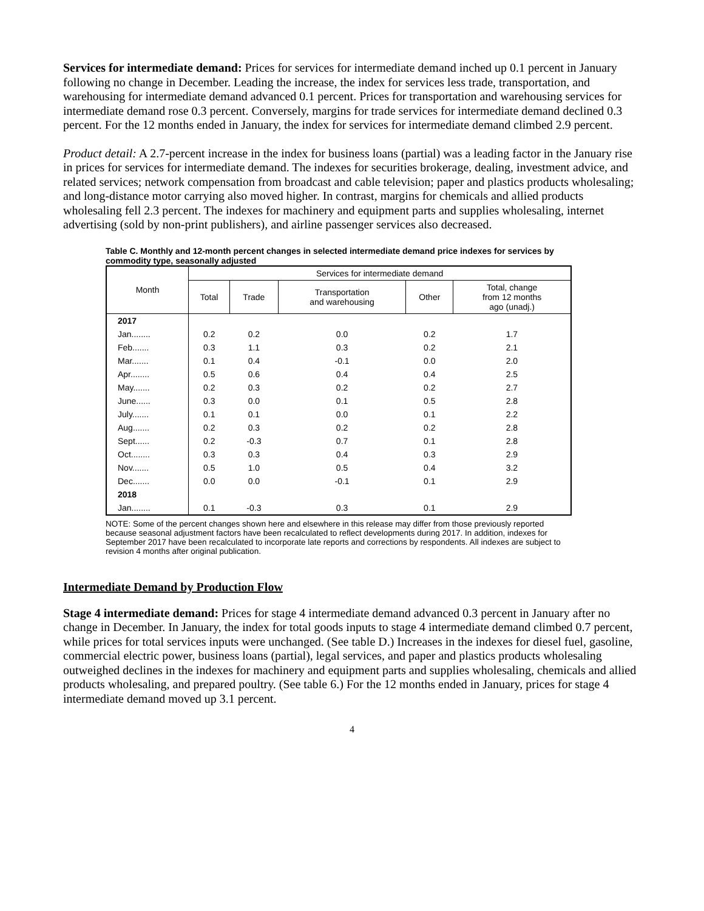Services for intermediate demand: Prices for services for intermediate demand inched up 0.1 percent in January following no change in December. Leading the increase, the index for services less trade, transportation, and warehousing for intermediate demand advanced 0.1 percent. Prices for transportation and warehousing services for intermediate demand rose 0.3 percent. Conversely, margins for trade services for intermediate demand declined 0.3 percent. For the 12 months ended in January, the index for services for intermediate demand climbed 2.9 percent.
Product detail: A 2.7-percent increase in the index for business loans (partial) was a leading factor in the January rise in prices for services for intermediate demand. The indexes for securities brokerage, dealing, investment advice, and related services; network compensation from broadcast and cable television; paper and plastics products wholesaling; and long-distance motor carrying also moved higher. In contrast, margins for chemicals and allied products wholesaling fell 2.3 percent. The indexes for machinery and equipment parts and supplies wholesaling, internet advertising (sold by non-print publishers), and airline passenger services also decreased.
Table C. Monthly and 12-month percent changes in selected intermediate demand price indexes for services by commodity type, seasonally adjusted
| Month | Services for intermediate demand | | | | |
| --- | --- | --- | --- | --- | --- |
| | Total | Trade | Transportation and warehousing | Other | Total, change from 12 months ago (unadj.) |
| 2017 | | | | | |
| Jan........ | 0.2 | 0.2 | 0.0 | 0.2 | 1.7 |
| Feb....... | 0.3 | 1.1 | 0.3 | 0.2 | 2.1 |
| Mar....... | 0.1 | 0.4 | -0.1 | 0.0 | 2.0 |
| Apr........ | 0.5 | 0.6 | 0.4 | 0.4 | 2.5 |
| May....... | 0.2 | 0.3 | 0.2 | 0.2 | 2.7 |
| June...... | 0.3 | 0.0 | 0.1 | 0.5 | 2.8 |
| July....... | 0.1 | 0.1 | 0.0 | 0.1 | 2.2 |
| Aug....... | 0.2 | 0.3 | 0.2 | 0.2 | 2.8 |
| Sept...... | 0.2 | -0.3 | 0.7 | 0.1 | 2.8 |
| Oct........ | 0.3 | 0.3 | 0.4 | 0.3 | 2.9 |
| Nov....... | 0.5 | 1.0 | 0.5 | 0.4 | 3.2 |
| Dec....... | 0.0 | 0.0 | -0.1 | 0.1 | 2.9 |
| 2018 | | | | | |
| Jan........ | 0.1 | -0.3 | 0.3 | 0.1 | 2.9 |
NOTE: Some of the percent changes shown here and elsewhere in this release may differ from those previously reported because seasonal adjustment factors have been recalculated to reflect developments during 2017. In addition, indexes for September 2017 have been recalculated to incorporate late reports and corrections by respondents. All indexes are subject to revision 4 months after original publication.
Intermediate Demand by Production Flow
Stage 4 intermediate demand: Prices for stage 4 intermediate demand advanced 0.3 percent in January after no change in December. In January, the index for total goods inputs to stage 4 intermediate demand climbed 0.7 percent, while prices for total services inputs were unchanged. (See table D.) Increases in the indexes for diesel fuel, gasoline, commercial electric power, business loans (partial), legal services, and paper and plastics products wholesaling outweighed declines in the indexes for machinery and equipment parts and supplies wholesaling, chemicals and allied products wholesaling, and prepared poultry. (See table 6.) For the 12 months ended in January, prices for stage 4 intermediate demand moved up 3.1 percent.
4